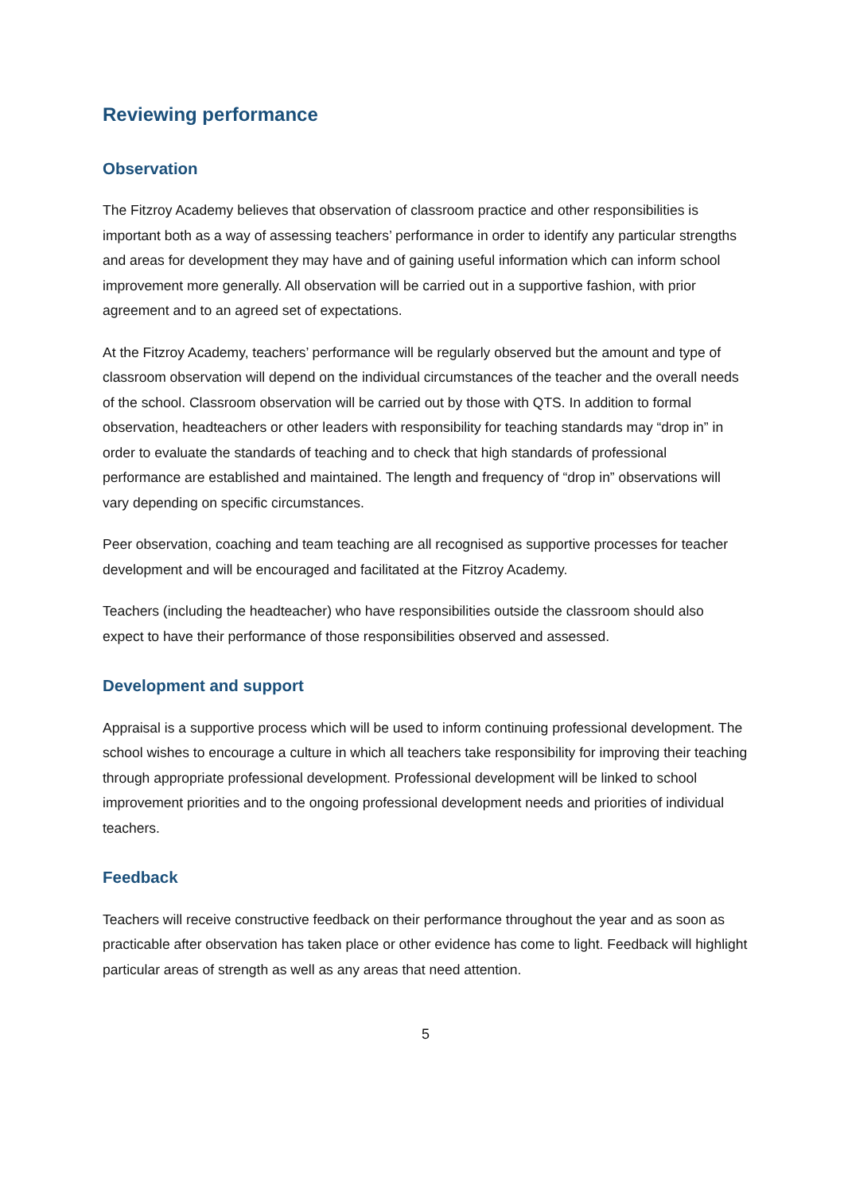Reviewing performance
Observation
The Fitzroy Academy believes that observation of classroom practice and other responsibilities is important both as a way of assessing teachers’ performance in order to identify any particular strengths and areas for development they may have and of gaining useful information which can inform school improvement more generally. All observation will be carried out in a supportive fashion, with prior agreement and to an agreed set of expectations.
At the Fitzroy Academy, teachers’ performance will be regularly observed but the amount and type of classroom observation will depend on the individual circumstances of the teacher and the overall needs of the school. Classroom observation will be carried out by those with QTS. In addition to formal observation, headteachers or other leaders with responsibility for teaching standards may “drop in” in order to evaluate the standards of teaching and to check that high standards of professional performance are established and maintained. The length and frequency of “drop in” observations will vary depending on specific circumstances.
Peer observation, coaching and team teaching are all recognised as supportive processes for teacher development and will be encouraged and facilitated at the Fitzroy Academy.
Teachers (including the headteacher) who have responsibilities outside the classroom should also expect to have their performance of those responsibilities observed and assessed.
Development and support
Appraisal is a supportive process which will be used to inform continuing professional development. The school wishes to encourage a culture in which all teachers take responsibility for improving their teaching through appropriate professional development. Professional development will be linked to school improvement priorities and to the ongoing professional development needs and priorities of individual teachers.
Feedback
Teachers will receive constructive feedback on their performance throughout the year and as soon as practicable after observation has taken place or other evidence has come to light. Feedback will highlight particular areas of strength as well as any areas that need attention.
5